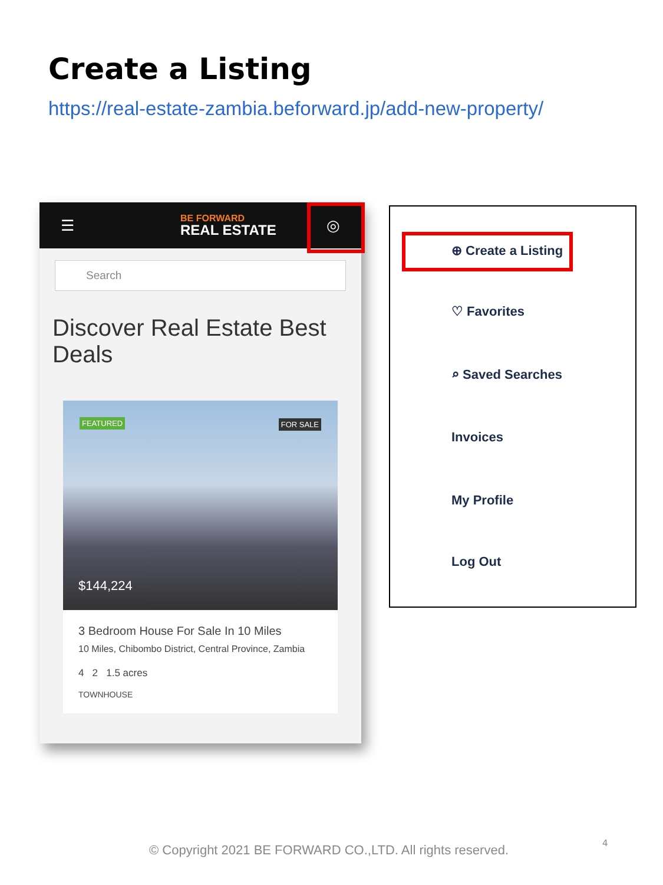Create a Listing
https://real-estate-zambia.beforward.jp/add-new-property/
☰
BE FORWARD
REAL ESTATE
◎
Search
Discover Real Estate Best Deals
FEATURED FOR SALE
$144,224
3 Bedroom House For Sale In 10 Miles
10 Miles, Chibombo District, Central Province, Zambia
4 2 1.5 acres
TOWNHOUSE
⊕ Create a Listing
♡ Favorites
⌕ Saved Searches
Invoices
My Profile
Log Out
© Copyright 2021 BE FORWARD CO.,LTD. All rights reserved.
4